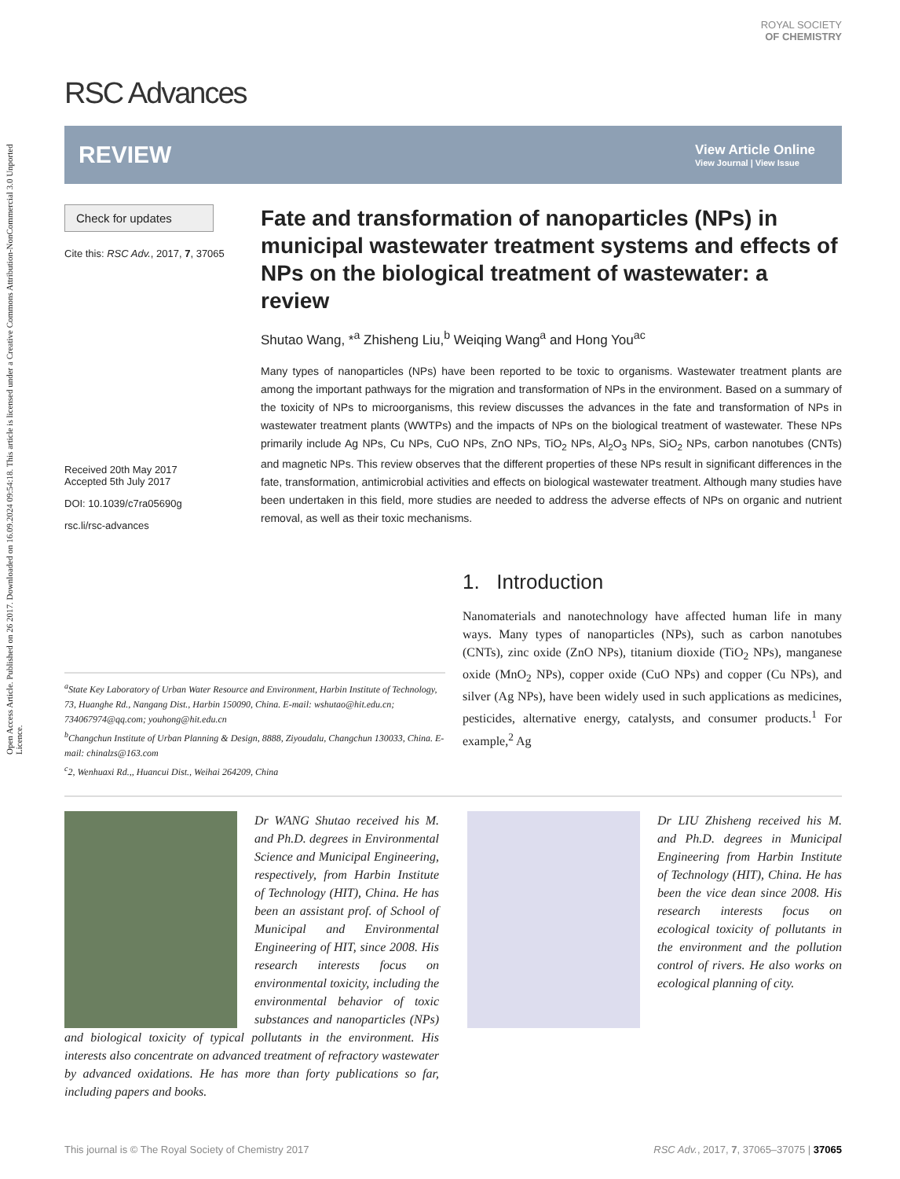Open Access Article. Published on 26 2017. Downloaded on 16.09.2024 09:54:18. This article is licensed under a Creative Commons Attribution-NonCommercial 3.0 Unported Licence.
RSC Advances
ROYAL SOCIETY
OF CHEMISTRY
REVIEW
View Article Online
View Journal | View Issue
Check for updates
Cite this: RSC Adv., 2017, 7, 37065
Received 20th May 2017
Accepted 5th July 2017
DOI: 10.1039/c7ra05690g
rsc.li/rsc-advances
Fate and transformation of nanoparticles (NPs) in municipal wastewater treatment systems and effects of NPs on the biological treatment of wastewater: a review
Shutao Wang, *<sup>a</sup> Zhisheng Liu,<sup>b</sup> Weiqing Wang<sup>a</sup> and Hong You<sup>ac</sup>
Many types of nanoparticles (NPs) have been reported to be toxic to organisms. Wastewater treatment plants are among the important pathways for the migration and transformation of NPs in the environment. Based on a summary of the toxicity of NPs to microorganisms, this review discusses the advances in the fate and transformation of NPs in wastewater treatment plants (WWTPs) and the impacts of NPs on the biological treatment of wastewater. These NPs primarily include Ag NPs, Cu NPs, CuO NPs, ZnO NPs, TiO<sub>2</sub> NPs, Al<sub>2</sub>O<sub>3</sub> NPs, SiO<sub>2</sub> NPs, carbon nanotubes (CNTs) and magnetic NPs. This review observes that the different properties of these NPs result in significant differences in the fate, transformation, antimicrobial activities and effects on biological wastewater treatment. Although many studies have been undertaken in this field, more studies are needed to address the adverse effects of NPs on organic and nutrient removal, as well as their toxic mechanisms.
<sup>a</sup> State Key Laboratory of Urban Water Resource and Environment, Harbin Institute of Technology, 73, Huanghe Rd., Nangang Dist., Harbin 150090, China. E-mail: wshutao@hit.edu.cn; 734067974@qq.com; youhong@hit.edu.cn
<sup>b</sup> Changchun Institute of Urban Planning & Design, 8888, Ziyoudalu, Changchun 130033, China. E-mail: chinalzs@163.com
<sup>c</sup> 2, Wenhuaxi Rd.,, Huancui Dist., Weihai 264209, China
1. Introduction
Nanomaterials and nanotechnology have affected human life in many ways. Many types of nanoparticles (NPs), such as carbon nanotubes (CNTs), zinc oxide (ZnO NPs), titanium dioxide (TiO<sub>2</sub> NPs), manganese oxide (MnO<sub>2</sub> NPs), copper oxide (CuO NPs) and copper (Cu NPs), and silver (Ag NPs), have been widely used in such applications as medicines, pesticides, alternative energy, catalysts, and consumer products.<sup>1</sup> For example,<sup>2</sup> Ag
Dr WANG Shutao received his M. and Ph.D. degrees in Environmental Science and Municipal Engineering, respectively, from Harbin Institute of Technology (HIT), China. He has been an assistant prof. of School of Municipal and Environmental Engineering of HIT, since 2008. His research interests focus on environmental toxicity, including the environmental behavior of toxic substances and nanoparticles (NPs) and biological toxicity of typical pollutants in the environment. His interests also concentrate on advanced treatment of refractory wastewater by advanced oxidations. He has more than forty publications so far, including papers and books.
Dr LIU Zhisheng received his M. and Ph.D. degrees in Municipal Engineering from Harbin Institute of Technology (HIT), China. He has been the vice dean since 2008. His research interests focus on ecological toxicity of pollutants in the environment and the pollution control of rivers. He also works on ecological planning of city.
This journal is © The Royal Society of Chemistry 2017 RSC Adv., 2017, 7, 37065–37075 | 37065